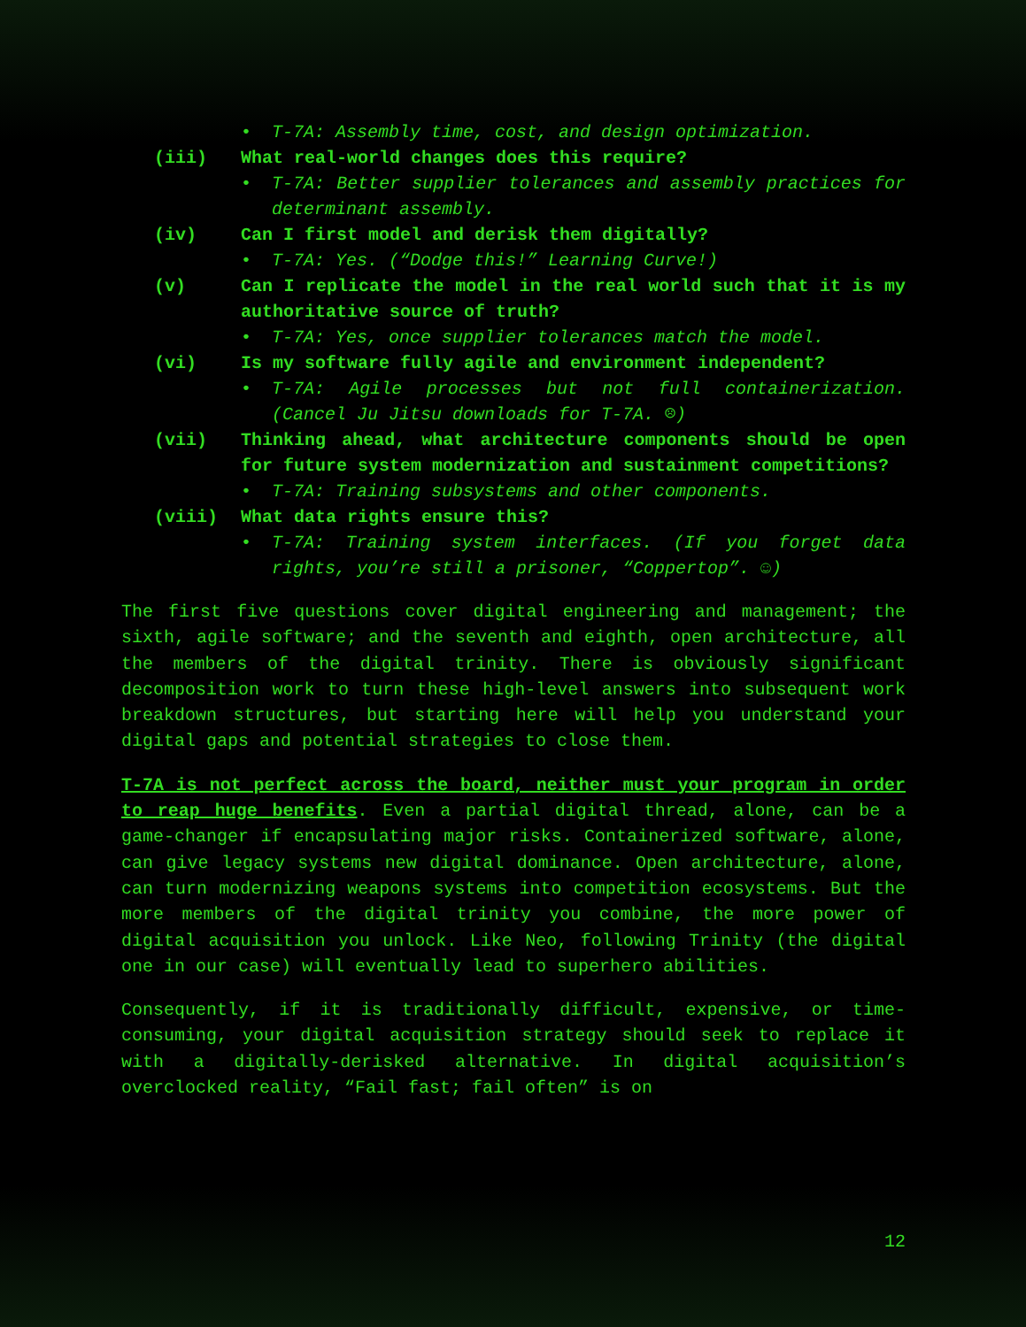• T-7A: Assembly time, cost, and design optimization.
(iii) What real-world changes does this require?
• T-7A: Better supplier tolerances and assembly practices for determinant assembly.
(iv) Can I first model and derisk them digitally?
• T-7A: Yes. (“Dodge this!” Learning Curve!)
(v) Can I replicate the model in the real world such that it is my authoritative source of truth?
• T-7A: Yes, once supplier tolerances match the model.
(vi) Is my software fully agile and environment independent?
• T-7A: Agile processes but not full containerization. (Cancel Ju Jitsu downloads for T-7A. ☹)
(vii) Thinking ahead, what architecture components should be open for future system modernization and sustainment competitions?
• T-7A: Training subsystems and other components.
(viii) What data rights ensure this?
• T-7A: Training system interfaces. (If you forget data rights, you’re still a prisoner, “Coppertop”. ☺)
The first five questions cover digital engineering and management; the sixth, agile software; and the seventh and eighth, open architecture, all the members of the digital trinity. There is obviously significant decomposition work to turn these high-level answers into subsequent work breakdown structures, but starting here will help you understand your digital gaps and potential strategies to close them.
T-7A is not perfect across the board, neither must your program in order to reap huge benefits. Even a partial digital thread, alone, can be a game-changer if encapsulating major risks. Containerized software, alone, can give legacy systems new digital dominance. Open architecture, alone, can turn modernizing weapons systems into competition ecosystems. But the more members of the digital trinity you combine, the more power of digital acquisition you unlock. Like Neo, following Trinity (the digital one in our case) will eventually lead to superhero abilities.
Consequently, if it is traditionally difficult, expensive, or time-consuming, your digital acquisition strategy should seek to replace it with a digitally-derisked alternative. In digital acquisition’s overclocked reality, “Fail fast; fail often” is on
12